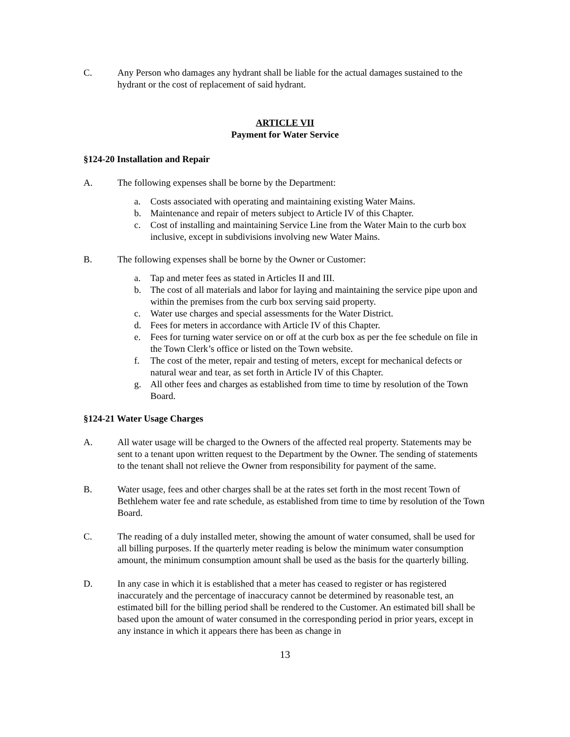C. Any Person who damages any hydrant shall be liable for the actual damages sustained to the hydrant or the cost of replacement of said hydrant.
ARTICLE VII
Payment for Water Service
§124-20 Installation and Repair
A. The following expenses shall be borne by the Department:
a. Costs associated with operating and maintaining existing Water Mains.
b. Maintenance and repair of meters subject to Article IV of this Chapter.
c. Cost of installing and maintaining Service Line from the Water Main to the curb box inclusive, except in subdivisions involving new Water Mains.
B. The following expenses shall be borne by the Owner or Customer:
a. Tap and meter fees as stated in Articles II and III.
b. The cost of all materials and labor for laying and maintaining the service pipe upon and within the premises from the curb box serving said property.
c. Water use charges and special assessments for the Water District.
d. Fees for meters in accordance with Article IV of this Chapter.
e. Fees for turning water service on or off at the curb box as per the fee schedule on file in the Town Clerk’s office or listed on the Town website.
f. The cost of the meter, repair and testing of meters, except for mechanical defects or natural wear and tear, as set forth in Article IV of this Chapter.
g. All other fees and charges as established from time to time by resolution of the Town Board.
§124-21 Water Usage Charges
A. All water usage will be charged to the Owners of the affected real property. Statements may be sent to a tenant upon written request to the Department by the Owner. The sending of statements to the tenant shall not relieve the Owner from responsibility for payment of the same.
B. Water usage, fees and other charges shall be at the rates set forth in the most recent Town of Bethlehem water fee and rate schedule, as established from time to time by resolution of the Town Board.
C. The reading of a duly installed meter, showing the amount of water consumed, shall be used for all billing purposes. If the quarterly meter reading is below the minimum water consumption amount, the minimum consumption amount shall be used as the basis for the quarterly billing.
D. In any case in which it is established that a meter has ceased to register or has registered inaccurately and the percentage of inaccuracy cannot be determined by reasonable test, an estimated bill for the billing period shall be rendered to the Customer. An estimated bill shall be based upon the amount of water consumed in the corresponding period in prior years, except in any instance in which it appears there has been as change in
13